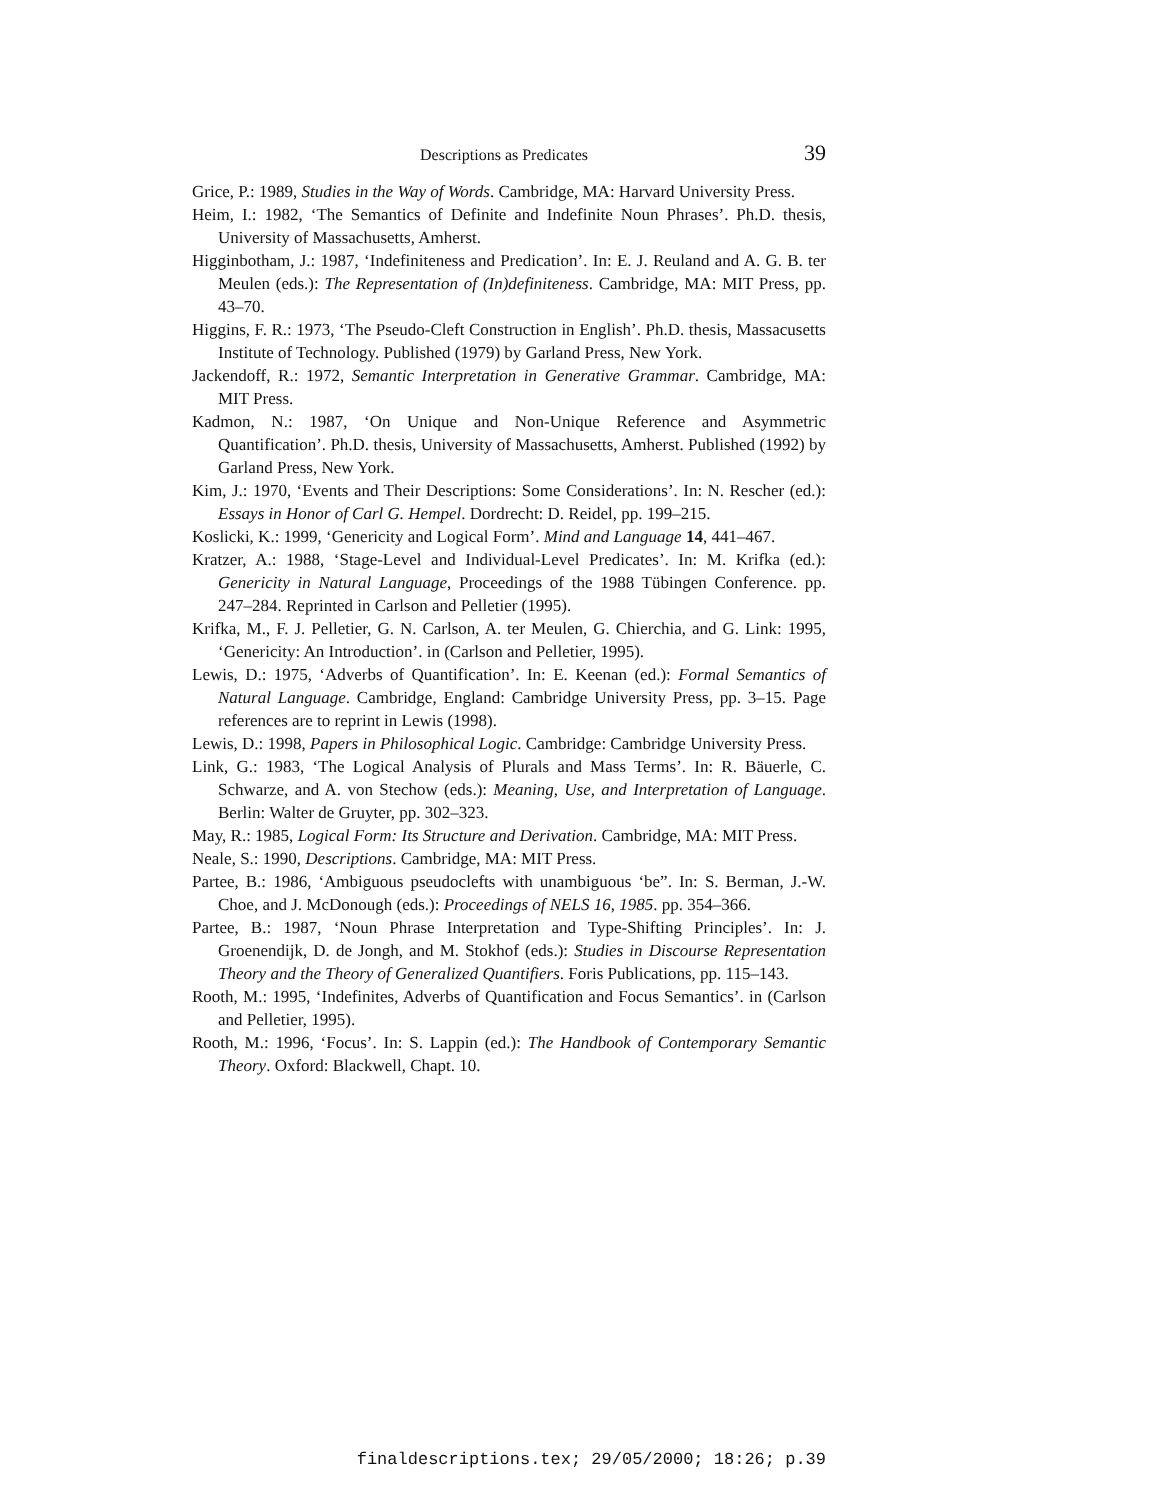Descriptions as Predicates 39
Grice, P.: 1989, Studies in the Way of Words. Cambridge, MA: Harvard University Press.
Heim, I.: 1982, ‘The Semantics of Definite and Indefinite Noun Phrases’. Ph.D. thesis, University of Massachusetts, Amherst.
Higginbotham, J.: 1987, ‘Indefiniteness and Predication’. In: E. J. Reuland and A. G. B. ter Meulen (eds.): The Representation of (In)definiteness. Cambridge, MA: MIT Press, pp. 43–70.
Higgins, F. R.: 1973, ‘The Pseudo-Cleft Construction in English’. Ph.D. thesis, Massacusetts Institute of Technology. Published (1979) by Garland Press, New York.
Jackendoff, R.: 1972, Semantic Interpretation in Generative Grammar. Cambridge, MA: MIT Press.
Kadmon, N.: 1987, ‘On Unique and Non-Unique Reference and Asymmetric Quantification’. Ph.D. thesis, University of Massachusetts, Amherst. Published (1992) by Garland Press, New York.
Kim, J.: 1970, ‘Events and Their Descriptions: Some Considerations’. In: N. Rescher (ed.): Essays in Honor of Carl G. Hempel. Dordrecht: D. Reidel, pp. 199–215.
Koslicki, K.: 1999, ‘Genericity and Logical Form’. Mind and Language 14, 441–467.
Kratzer, A.: 1988, ‘Stage-Level and Individual-Level Predicates’. In: M. Krifka (ed.): Genericity in Natural Language, Proceedings of the 1988 Tübingen Conference. pp. 247–284. Reprinted in Carlson and Pelletier (1995).
Krifka, M., F. J. Pelletier, G. N. Carlson, A. ter Meulen, G. Chierchia, and G. Link: 1995, ‘Genericity: An Introduction’. in (Carlson and Pelletier, 1995).
Lewis, D.: 1975, ‘Adverbs of Quantification’. In: E. Keenan (ed.): Formal Semantics of Natural Language. Cambridge, England: Cambridge University Press, pp. 3–15. Page references are to reprint in Lewis (1998).
Lewis, D.: 1998, Papers in Philosophical Logic. Cambridge: Cambridge University Press.
Link, G.: 1983, ‘The Logical Analysis of Plurals and Mass Terms’. In: R. Bäuerle, C. Schwarze, and A. von Stechow (eds.): Meaning, Use, and Interpretation of Language. Berlin: Walter de Gruyter, pp. 302–323.
May, R.: 1985, Logical Form: Its Structure and Derivation. Cambridge, MA: MIT Press.
Neale, S.: 1990, Descriptions. Cambridge, MA: MIT Press.
Partee, B.: 1986, ‘Ambiguous pseudoclefts with unambiguous ‘be”. In: S. Berman, J.-W. Choe, and J. McDonough (eds.): Proceedings of NELS 16, 1985. pp. 354–366.
Partee, B.: 1987, ‘Noun Phrase Interpretation and Type-Shifting Principles’. In: J. Groenendijk, D. de Jongh, and M. Stokhof (eds.): Studies in Discourse Representation Theory and the Theory of Generalized Quantifiers. Foris Publications, pp. 115–143.
Rooth, M.: 1995, ‘Indefinites, Adverbs of Quantification and Focus Semantics’. in (Carlson and Pelletier, 1995).
Rooth, M.: 1996, ‘Focus’. In: S. Lappin (ed.): The Handbook of Contemporary Semantic Theory. Oxford: Blackwell, Chapt. 10.
finaldescriptions.tex; 29/05/2000; 18:26; p.39